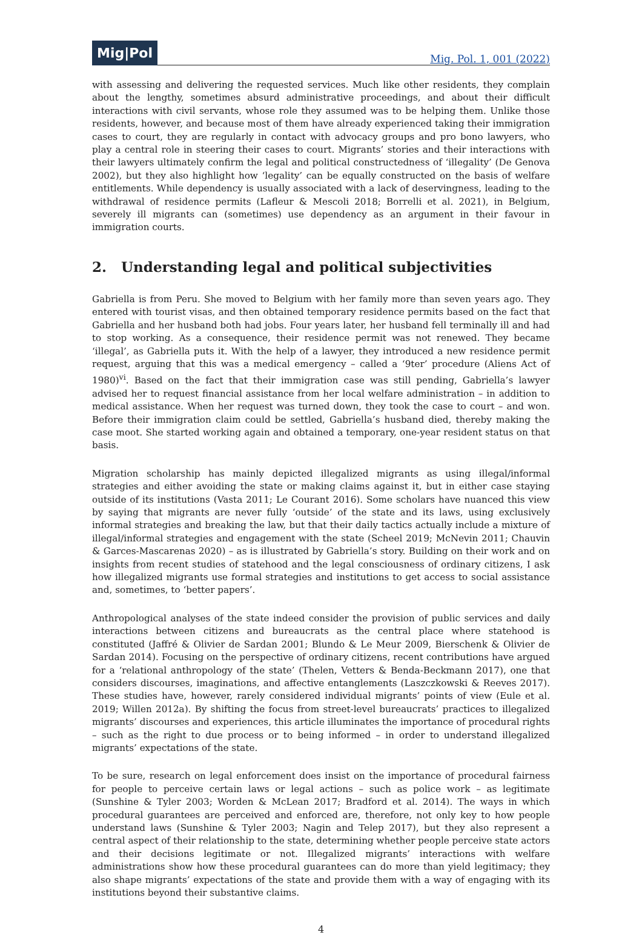Mig|Pol Mig. Pol. 1, 001 (2022)
with assessing and delivering the requested services. Much like other residents, they complain about the lengthy, sometimes absurd administrative proceedings, and about their difficult interactions with civil servants, whose role they assumed was to be helping them. Unlike those residents, however, and because most of them have already experienced taking their immigration cases to court, they are regularly in contact with advocacy groups and pro bono lawyers, who play a central role in steering their cases to court. Migrants’ stories and their interactions with their lawyers ultimately confirm the legal and political constructedness of ‘illegality’ (De Genova 2002), but they also highlight how ‘legality’ can be equally constructed on the basis of welfare entitlements. While dependency is usually associated with a lack of deservingness, leading to the withdrawal of residence permits (Lafleur & Mescoli 2018; Borrelli et al. 2021), in Belgium, severely ill migrants can (sometimes) use dependency as an argument in their favour in immigration courts.
2. Understanding legal and political subjectivities
Gabriella is from Peru. She moved to Belgium with her family more than seven years ago. They entered with tourist visas, and then obtained temporary residence permits based on the fact that Gabriella and her husband both had jobs. Four years later, her husband fell terminally ill and had to stop working. As a consequence, their residence permit was not renewed. They became ‘illegal’, as Gabriella puts it. With the help of a lawyer, they introduced a new residence permit request, arguing that this was a medical emergency – called a ‘9ter’ procedure (Aliens Act of 1980)<sup>vi</sup>. Based on the fact that their immigration case was still pending, Gabriella’s lawyer advised her to request financial assistance from her local welfare administration – in addition to medical assistance. When her request was turned down, they took the case to court – and won. Before their immigration claim could be settled, Gabriella’s husband died, thereby making the case moot. She started working again and obtained a temporary, one-year resident status on that basis.
Migration scholarship has mainly depicted illegalized migrants as using illegal/informal strategies and either avoiding the state or making claims against it, but in either case staying outside of its institutions (Vasta 2011; Le Courant 2016). Some scholars have nuanced this view by saying that migrants are never fully ‘outside’ of the state and its laws, using exclusively informal strategies and breaking the law, but that their daily tactics actually include a mixture of illegal/informal strategies and engagement with the state (Scheel 2019; McNevin 2011; Chauvin & Garces-Mascarenas 2020) – as is illustrated by Gabriella’s story. Building on their work and on insights from recent studies of statehood and the legal consciousness of ordinary citizens, I ask how illegalized migrants use formal strategies and institutions to get access to social assistance and, sometimes, to ‘better papers’.
Anthropological analyses of the state indeed consider the provision of public services and daily interactions between citizens and bureaucrats as the central place where statehood is constituted (Jaffré & Olivier de Sardan 2001; Blundo & Le Meur 2009, Bierschenk & Olivier de Sardan 2014). Focusing on the perspective of ordinary citizens, recent contributions have argued for a ‘relational anthropology of the state’ (Thelen, Vetters & Benda-Beckmann 2017), one that considers discourses, imaginations, and affective entanglements (Laszczkowski & Reeves 2017). These studies have, however, rarely considered individual migrants’ points of view (Eule et al. 2019; Willen 2012a). By shifting the focus from street-level bureaucrats’ practices to illegalized migrants’ discourses and experiences, this article illuminates the importance of procedural rights – such as the right to due process or to being informed – in order to understand illegalized migrants’ expectations of the state.
To be sure, research on legal enforcement does insist on the importance of procedural fairness for people to perceive certain laws or legal actions – such as police work – as legitimate (Sunshine & Tyler 2003; Worden & McLean 2017; Bradford et al. 2014). The ways in which procedural guarantees are perceived and enforced are, therefore, not only key to how people understand laws (Sunshine & Tyler 2003; Nagin and Telep 2017), but they also represent a central aspect of their relationship to the state, determining whether people perceive state actors and their decisions legitimate or not. Illegalized migrants’ interactions with welfare administrations show how these procedural guarantees can do more than yield legitimacy; they also shape migrants’ expectations of the state and provide them with a way of engaging with its institutions beyond their substantive claims.
4